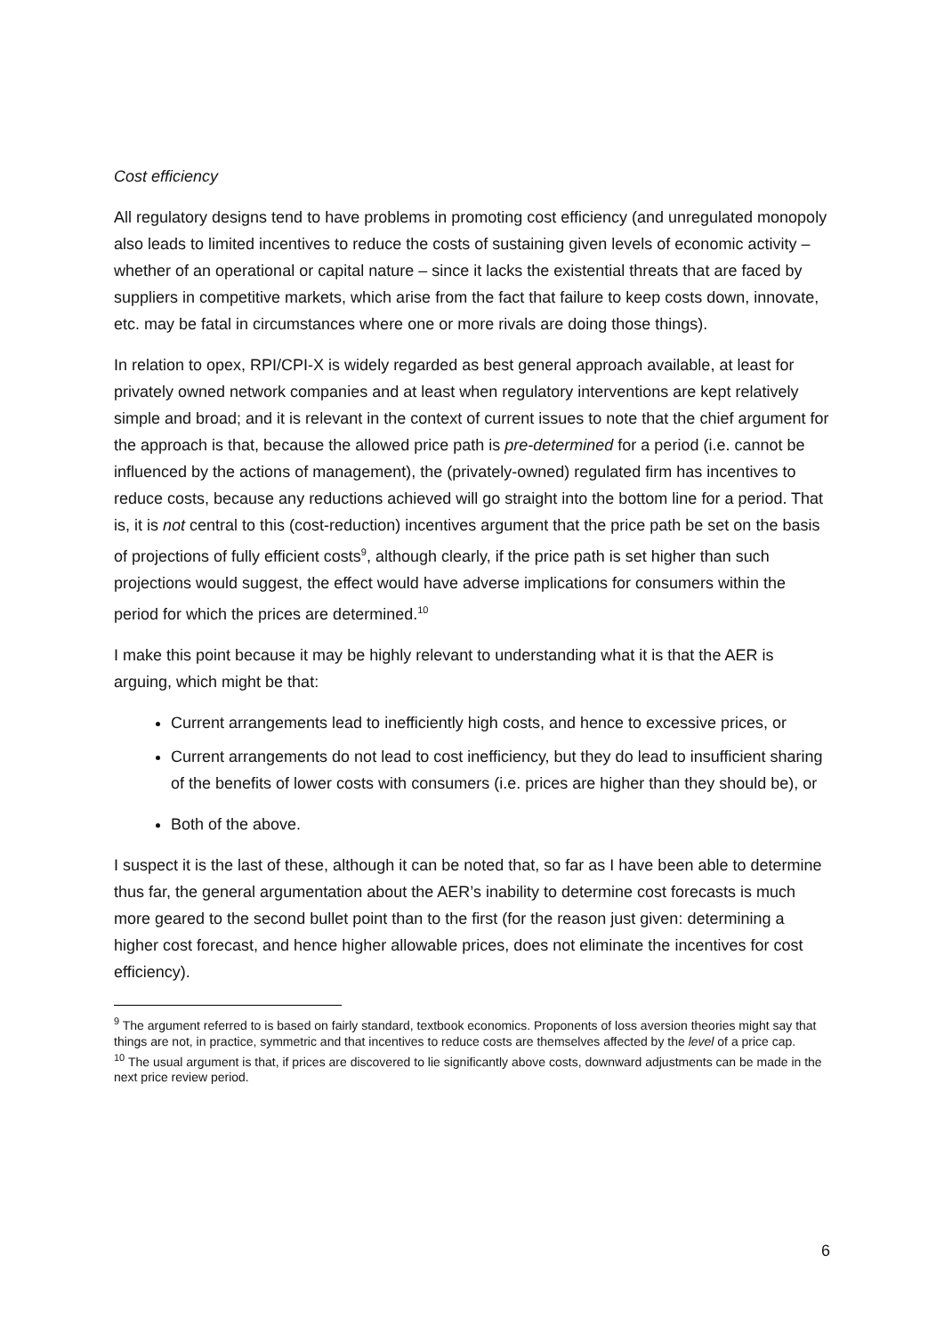Cost efficiency
All regulatory designs tend to have problems in promoting cost efficiency (and unregulated monopoly also leads to limited incentives to reduce the costs of sustaining given levels of economic activity – whether of an operational or capital nature – since it lacks the existential threats that are faced by suppliers in competitive markets, which arise from the fact that failure to keep costs down, innovate, etc. may be fatal in circumstances where one or more rivals are doing those things).
In relation to opex, RPI/CPI-X is widely regarded as best general approach available, at least for privately owned network companies and at least when regulatory interventions are kept relatively simple and broad; and it is relevant in the context of current issues to note that the chief argument for the approach is that, because the allowed price path is pre-determined for a period (i.e. cannot be influenced by the actions of management), the (privately-owned) regulated firm has incentives to reduce costs, because any reductions achieved will go straight into the bottom line for a period. That is, it is not central to this (cost-reduction) incentives argument that the price path be set on the basis of projections of fully efficient costs<sup>9</sup>, although clearly, if the price path is set higher than such projections would suggest, the effect would have adverse implications for consumers within the period for which the prices are determined.<sup>10</sup>
I make this point because it may be highly relevant to understanding what it is that the AER is arguing, which might be that:
Current arrangements lead to inefficiently high costs, and hence to excessive prices, or
Current arrangements do not lead to cost inefficiency, but they do lead to insufficient sharing of the benefits of lower costs with consumers (i.e. prices are higher than they should be), or
Both of the above.
I suspect it is the last of these, although it can be noted that, so far as I have been able to determine thus far, the general argumentation about the AER’s inability to determine cost forecasts is much more geared to the second bullet point than to the first (for the reason just given: determining a higher cost forecast, and hence higher allowable prices, does not eliminate the incentives for cost efficiency).
<sup>9</sup> The argument referred to is based on fairly standard, textbook economics. Proponents of loss aversion theories might say that things are not, in practice, symmetric and that incentives to reduce costs are themselves affected by the level of a price cap.
<sup>10</sup> The usual argument is that, if prices are discovered to lie significantly above costs, downward adjustments can be made in the next price review period.
6